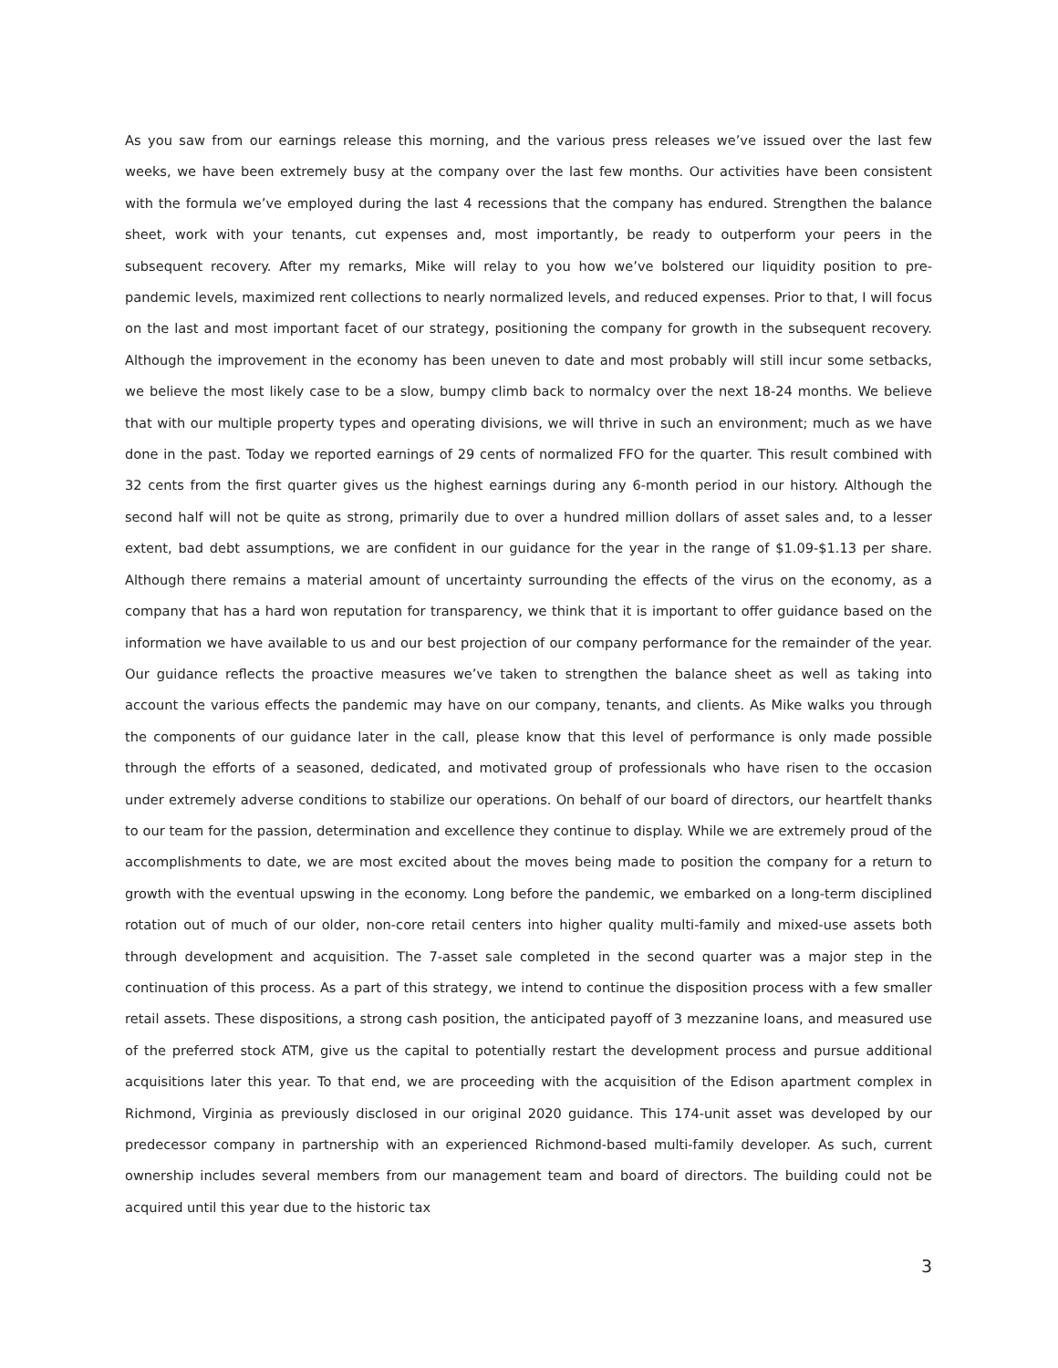As you saw from our earnings release this morning, and the various press releases we’ve issued over the last few weeks, we have been extremely busy at the company over the last few months. Our activities have been consistent with the formula we’ve employed during the last 4 recessions that the company has endured. Strengthen the balance sheet, work with your tenants, cut expenses and, most importantly, be ready to outperform your peers in the subsequent recovery. After my remarks, Mike will relay to you how we’ve bolstered our liquidity position to pre-pandemic levels, maximized rent collections to nearly normalized levels, and reduced expenses. Prior to that, I will focus on the last and most important facet of our strategy, positioning the company for growth in the subsequent recovery. Although the improvement in the economy has been uneven to date and most probably will still incur some setbacks, we believe the most likely case to be a slow, bumpy climb back to normalcy over the next 18-24 months. We believe that with our multiple property types and operating divisions, we will thrive in such an environment; much as we have done in the past. Today we reported earnings of 29 cents of normalized FFO for the quarter. This result combined with 32 cents from the first quarter gives us the highest earnings during any 6-month period in our history. Although the second half will not be quite as strong, primarily due to over a hundred million dollars of asset sales and, to a lesser extent, bad debt assumptions, we are confident in our guidance for the year in the range of $1.09-$1.13 per share. Although there remains a material amount of uncertainty surrounding the effects of the virus on the economy, as a company that has a hard won reputation for transparency, we think that it is important to offer guidance based on the information we have available to us and our best projection of our company performance for the remainder of the year. Our guidance reflects the proactive measures we’ve taken to strengthen the balance sheet as well as taking into account the various effects the pandemic may have on our company, tenants, and clients. As Mike walks you through the components of our guidance later in the call, please know that this level of performance is only made possible through the efforts of a seasoned, dedicated, and motivated group of professionals who have risen to the occasion under extremely adverse conditions to stabilize our operations. On behalf of our board of directors, our heartfelt thanks to our team for the passion, determination and excellence they continue to display. While we are extremely proud of the accomplishments to date, we are most excited about the moves being made to position the company for a return to growth with the eventual upswing in the economy. Long before the pandemic, we embarked on a long-term disciplined rotation out of much of our older, non-core retail centers into higher quality multi-family and mixed-use assets both through development and acquisition. The 7-asset sale completed in the second quarter was a major step in the continuation of this process. As a part of this strategy, we intend to continue the disposition process with a few smaller retail assets. These dispositions, a strong cash position, the anticipated payoff of 3 mezzanine loans, and measured use of the preferred stock ATM, give us the capital to potentially restart the development process and pursue additional acquisitions later this year. To that end, we are proceeding with the acquisition of the Edison apartment complex in Richmond, Virginia as previously disclosed in our original 2020 guidance. This 174-unit asset was developed by our predecessor company in partnership with an experienced Richmond-based multi-family developer. As such, current ownership includes several members from our management team and board of directors. The building could not be acquired until this year due to the historic tax
3